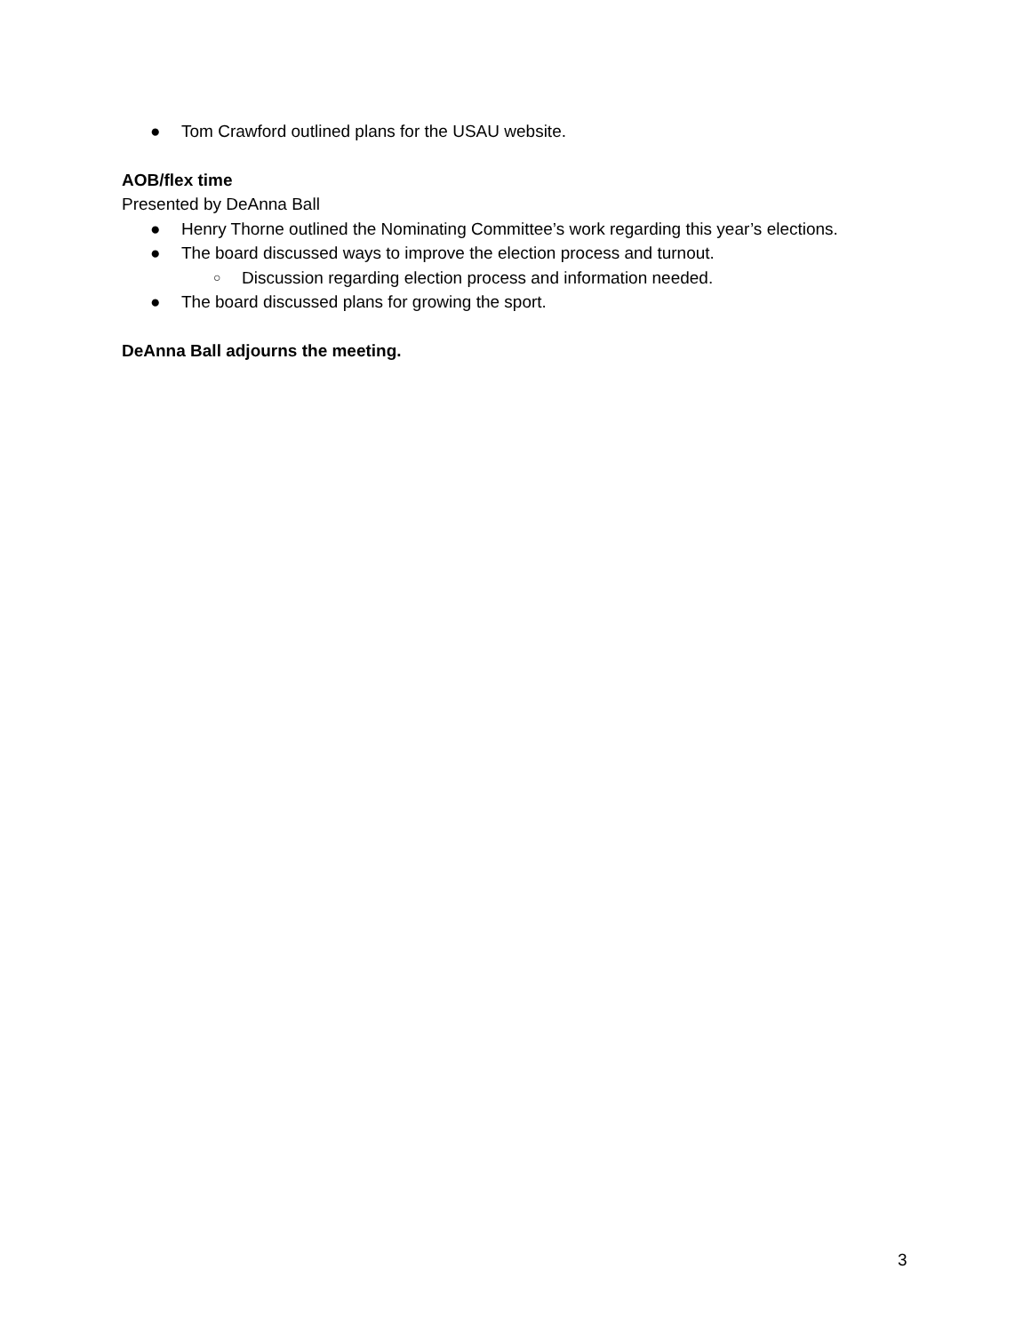● Tom Crawford outlined plans for the USAU website.
AOB/flex time
Presented by DeAnna Ball
● Henry Thorne outlined the Nominating Committee’s work regarding this year’s elections.
● The board discussed ways to improve the election process and turnout.
○ Discussion regarding election process and information needed.
● The board discussed plans for growing the sport.
DeAnna Ball adjourns the meeting.
3